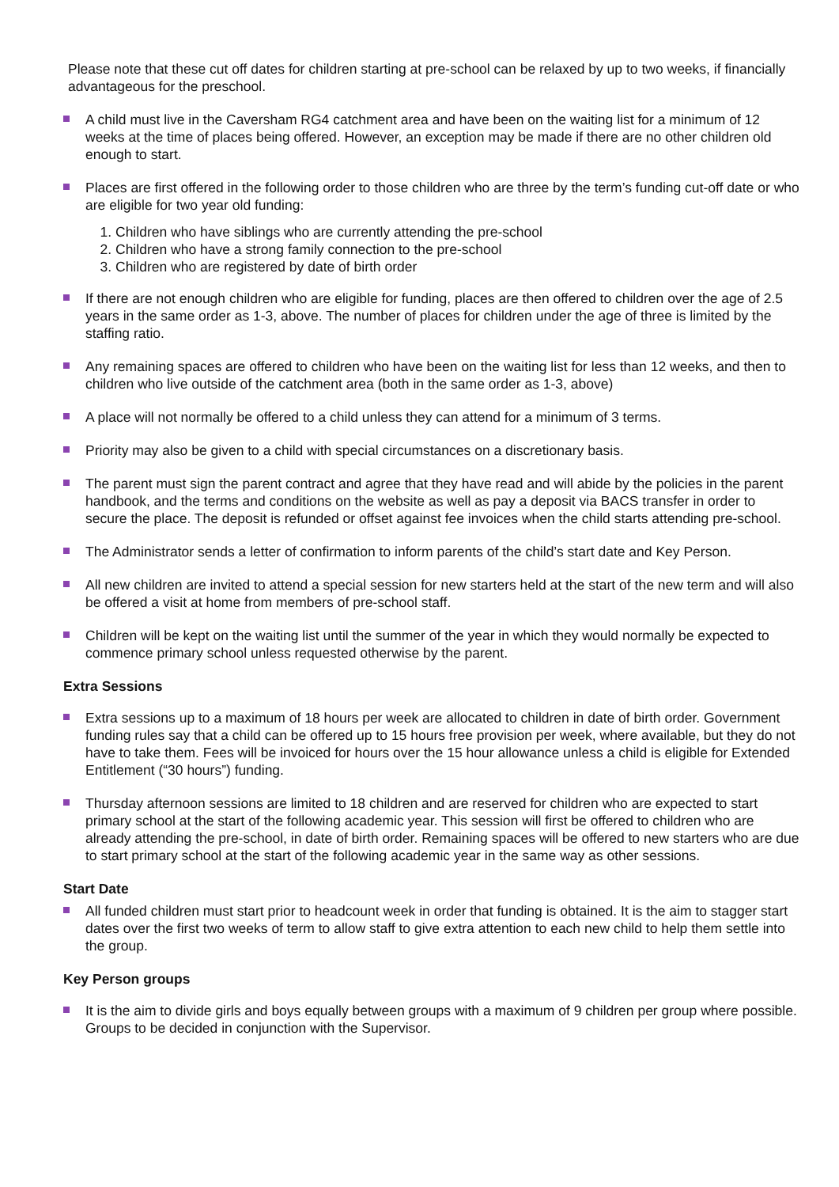Please note that these cut off dates for children starting at pre-school can be relaxed by up to two weeks, if financially advantageous for the preschool.
A child must live in the Caversham RG4 catchment area and have been on the waiting list for a minimum of 12 weeks at the time of places being offered. However, an exception may be made if there are no other children old enough to start.
Places are first offered in the following order to those children who are three by the term’s funding cut-off date or who are eligible for two year old funding:
1. Children who have siblings who are currently attending the pre-school
2. Children who have a strong family connection to the pre-school
3. Children who are registered by date of birth order
If there are not enough children who are eligible for funding, places are then offered to children over the age of 2.5 years in the same order as 1-3, above. The number of places for children under the age of three is limited by the staffing ratio.
Any remaining spaces are offered to children who have been on the waiting list for less than 12 weeks, and then to children who live outside of the catchment area (both in the same order as 1-3, above)
A place will not normally be offered to a child unless they can attend for a minimum of 3 terms.
Priority may also be given to a child with special circumstances on a discretionary basis.
The parent must sign the parent contract and agree that they have read and will abide by the policies in the parent handbook, and the terms and conditions on the website as well as pay a deposit via BACS transfer in order to secure the place. The deposit is refunded or offset against fee invoices when the child starts attending pre-school.
The Administrator sends a letter of confirmation to inform parents of the child’s start date and Key Person.
All new children are invited to attend a special session for new starters held at the start of the new term and will also be offered a visit at home from members of pre-school staff.
Children will be kept on the waiting list until the summer of the year in which they would normally be expected to commence primary school unless requested otherwise by the parent.
Extra Sessions
Extra sessions up to a maximum of 18 hours per week are allocated to children in date of birth order. Government funding rules say that a child can be offered up to 15 hours free provision per week, where available, but they do not have to take them. Fees will be invoiced for hours over the 15 hour allowance unless a child is eligible for Extended Entitlement (“30 hours”) funding.
Thursday afternoon sessions are limited to 18 children and are reserved for children who are expected to start primary school at the start of the following academic year. This session will first be offered to children who are already attending the pre-school, in date of birth order. Remaining spaces will be offered to new starters who are due to start primary school at the start of the following academic year in the same way as other sessions.
Start Date
All funded children must start prior to headcount week in order that funding is obtained. It is the aim to stagger start dates over the first two weeks of term to allow staff to give extra attention to each new child to help them settle into the group.
Key Person groups
It is the aim to divide girls and boys equally between groups with a maximum of 9 children per group where possible. Groups to be decided in conjunction with the Supervisor.